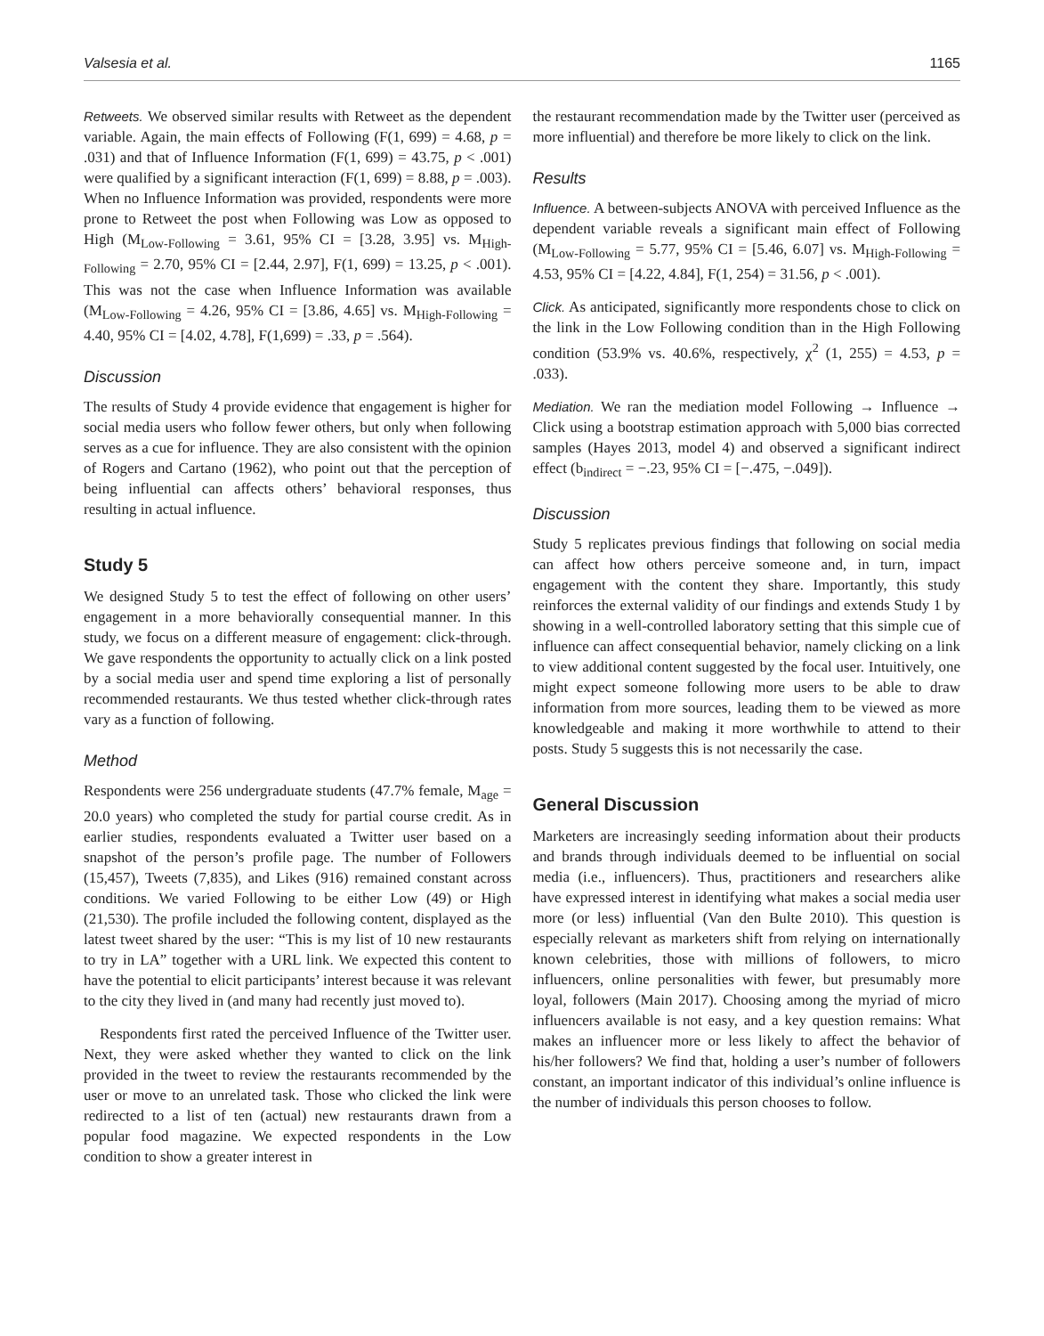Valsesia et al. 1165
Retweets. We observed similar results with Retweet as the dependent variable. Again, the main effects of Following (F(1, 699) = 4.68, p = .031) and that of Influence Information (F(1, 699) = 43.75, p < .001) were qualified by a significant interaction (F(1, 699) = 8.88, p = .003). When no Influence Information was provided, respondents were more prone to Retweet the post when Following was Low as opposed to High (M<sub>Low-Following</sub> = 3.61, 95% CI = [3.28, 3.95] vs. M<sub>High-Following</sub> = 2.70, 95% CI = [2.44, 2.97], F(1, 699) = 13.25, p < .001). This was not the case when Influence Information was available (M<sub>Low-Following</sub> = 4.26, 95% CI = [3.86, 4.65] vs. M<sub>High-Following</sub> = 4.40, 95% CI = [4.02, 4.78], F(1,699) = .33, p = .564).
Discussion
The results of Study 4 provide evidence that engagement is higher for social media users who follow fewer others, but only when following serves as a cue for influence. They are also consistent with the opinion of Rogers and Cartano (1962), who point out that the perception of being influential can affects others’ behavioral responses, thus resulting in actual influence.
Study 5
We designed Study 5 to test the effect of following on other users’ engagement in a more behaviorally consequential manner. In this study, we focus on a different measure of engagement: click-through. We gave respondents the opportunity to actually click on a link posted by a social media user and spend time exploring a list of personally recommended restaurants. We thus tested whether click-through rates vary as a function of following.
Method
Respondents were 256 undergraduate students (47.7% female, M<sub>age</sub> = 20.0 years) who completed the study for partial course credit. As in earlier studies, respondents evaluated a Twitter user based on a snapshot of the person’s profile page. The number of Followers (15,457), Tweets (7,835), and Likes (916) remained constant across conditions. We varied Following to be either Low (49) or High (21,530). The profile included the following content, displayed as the latest tweet shared by the user: “This is my list of 10 new restaurants to try in LA” together with a URL link. We expected this content to have the potential to elicit participants’ interest because it was relevant to the city they lived in (and many had recently just moved to).
Respondents first rated the perceived Influence of the Twitter user. Next, they were asked whether they wanted to click on the link provided in the tweet to review the restaurants recommended by the user or move to an unrelated task. Those who clicked the link were redirected to a list of ten (actual) new restaurants drawn from a popular food magazine. We expected respondents in the Low condition to show a greater interest in
the restaurant recommendation made by the Twitter user (perceived as more influential) and therefore be more likely to click on the link.
Results
Influence. A between-subjects ANOVA with perceived Influence as the dependent variable reveals a significant main effect of Following (M<sub>Low-Following</sub> = 5.77, 95% CI = [5.46, 6.07] vs. M<sub>High-Following</sub> = 4.53, 95% CI = [4.22, 4.84], F(1, 254) = 31.56, p < .001).
Click. As anticipated, significantly more respondents chose to click on the link in the Low Following condition than in the High Following condition (53.9% vs. 40.6%, respectively, χ<sup>2</sup> (1, 255) = 4.53, p = .033).
Mediation. We ran the mediation model Following → Influence → Click using a bootstrap estimation approach with 5,000 bias corrected samples (Hayes 2013, model 4) and observed a significant indirect effect (b<sub>indirect</sub> = −.23, 95% CI = [−.475, −.049]).
Discussion
Study 5 replicates previous findings that following on social media can affect how others perceive someone and, in turn, impact engagement with the content they share. Importantly, this study reinforces the external validity of our findings and extends Study 1 by showing in a well-controlled laboratory setting that this simple cue of influence can affect consequential behavior, namely clicking on a link to view additional content suggested by the focal user. Intuitively, one might expect someone following more users to be able to draw information from more sources, leading them to be viewed as more knowledgeable and making it more worthwhile to attend to their posts. Study 5 suggests this is not necessarily the case.
General Discussion
Marketers are increasingly seeding information about their products and brands through individuals deemed to be influential on social media (i.e., influencers). Thus, practitioners and researchers alike have expressed interest in identifying what makes a social media user more (or less) influential (Van den Bulte 2010). This question is especially relevant as marketers shift from relying on internationally known celebrities, those with millions of followers, to micro influencers, online personalities with fewer, but presumably more loyal, followers (Main 2017). Choosing among the myriad of micro influencers available is not easy, and a key question remains: What makes an influencer more or less likely to affect the behavior of his/her followers? We find that, holding a user’s number of followers constant, an important indicator of this individual’s online influence is the number of individuals this person chooses to follow.